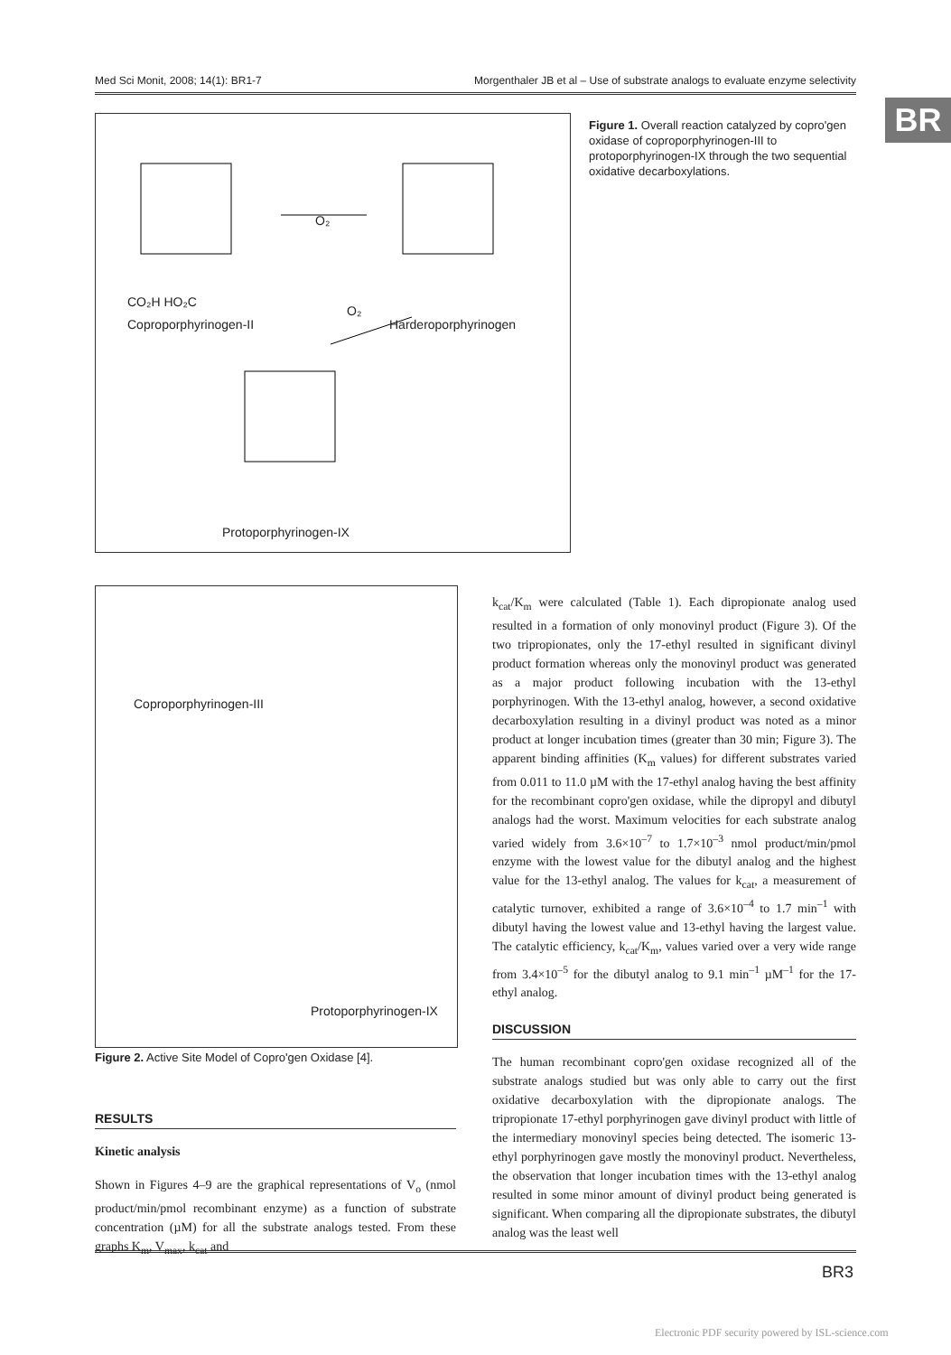Med Sci Monit, 2008; 14(1): BR1-7 Morgenthaler JB et al – Use of substrate analogs to evaluate enzyme selectivity
BR
CO₂H HO₂C
Coproporphyrinogen-II
O₂
O₂
Harderoporphyrinogen
Protoporphyrinogen-IX
Figure 1. Overall reaction catalyzed by copro'gen oxidase of coproporphyrinogen-III to protoporphyrinogen-IX through the two sequential oxidative decarboxylations.
Coproporphyrinogen-III
Protoporphyrinogen-IX
Figure 2. Active Site Model of Copro'gen Oxidase [4].
RESULTS
Kinetic analysis
Shown in Figures 4–9 are the graphical representations of V<sub>o</sub> (nmol product/min/pmol recombinant enzyme) as a function of substrate concentration (µM) for all the substrate analogs tested. From these graphs K<sub>m</sub>, V<sub>max</sub>, k<sub>cat</sub> and
k<sub>cat</sub>/K<sub>m</sub> were calculated (Table 1). Each dipropionate analog used resulted in a formation of only monovinyl product (Figure 3). Of the two tripropionates, only the 17-ethyl resulted in significant divinyl product formation whereas only the monovinyl product was generated as a major product following incubation with the 13-ethyl porphyrinogen. With the 13-ethyl analog, however, a second oxidative decarboxylation resulting in a divinyl product was noted as a minor product at longer incubation times (greater than 30 min; Figure 3). The apparent binding affinities (K<sub>m</sub> values) for different substrates varied from 0.011 to 11.0 µM with the 17-ethyl analog having the best affinity for the recombinant copro'gen oxidase, while the dipropyl and dibutyl analogs had the worst. Maximum velocities for each substrate analog varied widely from 3.6×10<sup>–7</sup> to 1.7×10<sup>–3</sup> nmol product/min/pmol enzyme with the lowest value for the dibutyl analog and the highest value for the 13-ethyl analog. The values for k<sub>cat</sub>, a measurement of catalytic turnover, exhibited a range of 3.6×10<sup>–4</sup> to 1.7 min<sup>–1</sup> with dibutyl having the lowest value and 13-ethyl having the largest value. The catalytic efficiency, k<sub>cat</sub>/K<sub>m</sub>, values varied over a very wide range from 3.4×10<sup>–5</sup> for the dibutyl analog to 9.1 min<sup>–1</sup> µM<sup>–1</sup> for the 17-ethyl analog.
DISCUSSION
The human recombinant copro'gen oxidase recognized all of the substrate analogs studied but was only able to carry out the first oxidative decarboxylation with the dipropionate analogs. The tripropionate 17-ethyl porphyrinogen gave divinyl product with little of the intermediary monovinyl species being detected. The isomeric 13-ethyl porphyrinogen gave mostly the monovinyl product. Nevertheless, the observation that longer incubation times with the 13-ethyl analog resulted in some minor amount of divinyl product being generated is significant. When comparing all the dipropionate substrates, the dibutyl analog was the least well
BR3
Electronic PDF security powered by ISL-science.com